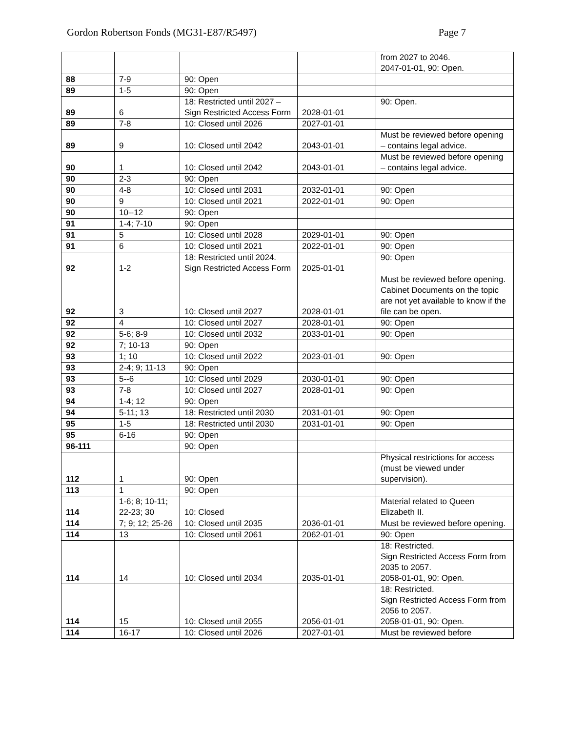Gordon Robertson Fonds (MG31-E87/R5497) Page 7
| | | | | from 2027 to 2046. 2047-01-01, 90: Open. |
| 88 | 7-9 | 90: Open | | |
| 89 | 1-5 | 90: Open | | |
| 89 | 6 | 18: Restricted until 2027 – Sign Restricted Access Form | 2028-01-01 | 90: Open. |
| 89 | 7-8 | 10: Closed until 2026 | 2027-01-01 | |
| 89 | 9 | 10: Closed until 2042 | 2043-01-01 | Must be reviewed before opening – contains legal advice. |
| 90 | 1 | 10: Closed until 2042 | 2043-01-01 | Must be reviewed before opening – contains legal advice. |
| 90 | 2-3 | 90: Open | | |
| 90 | 4-8 | 10: Closed until 2031 | 2032-01-01 | 90: Open |
| 90 | 9 | 10: Closed until 2021 | 2022-01-01 | 90: Open |
| 90 | 10--12 | 90: Open | | |
| 91 | 1-4; 7-10 | 90: Open | | |
| 91 | 5 | 10: Closed until 2028 | 2029-01-01 | 90: Open |
| 91 | 6 | 10: Closed until 2021 | 2022-01-01 | 90: Open |
| 92 | 1-2 | 18: Restricted until 2024. Sign Restricted Access Form | 2025-01-01 | 90: Open |
| 92 | 3 | 10: Closed until 2027 | 2028-01-01 | Must be reviewed before opening. Cabinet Documents on the topic are not yet available to know if the file can be open. |
| 92 | 4 | 10: Closed until 2027 | 2028-01-01 | 90: Open |
| 92 | 5-6; 8-9 | 10: Closed until 2032 | 2033-01-01 | 90: Open |
| 92 | 7; 10-13 | 90: Open | | |
| 93 | 1; 10 | 10: Closed until 2022 | 2023-01-01 | 90: Open |
| 93 | 2-4; 9; 11-13 | 90: Open | | |
| 93 | 5--6 | 10: Closed until 2029 | 2030-01-01 | 90: Open |
| 93 | 7-8 | 10: Closed until 2027 | 2028-01-01 | 90: Open |
| 94 | 1-4; 12 | 90: Open | | |
| 94 | 5-11; 13 | 18: Restricted until 2030 | 2031-01-01 | 90: Open |
| 95 | 1-5 | 18: Restricted until 2030 | 2031-01-01 | 90: Open |
| 95 | 6-16 | 90: Open | | |
| 96-111 | | 90: Open | | |
| 112 | 1 | 90: Open | | Physical restrictions for access (must be viewed under supervision). |
| 113 | 1 | 90: Open | | |
| 114 | 1-6; 8; 10-11; 22-23; 30 | 10: Closed | | Material related to Queen Elizabeth II. |
| 114 | 7; 9; 12; 25-26 | 10: Closed until 2035 | 2036-01-01 | Must be reviewed before opening. |
| 114 | 13 | 10: Closed until 2061 | 2062-01-01 | 90: Open |
| 114 | 14 | 10: Closed until 2034 | 2035-01-01 | 18: Restricted. Sign Restricted Access Form from 2035 to 2057. 2058-01-01, 90: Open. |
| 114 | 15 | 10: Closed until 2055 | 2056-01-01 | 18: Restricted. Sign Restricted Access Form from 2056 to 2057. 2058-01-01, 90: Open. |
| 114 | 16-17 | 10: Closed until 2026 | 2027-01-01 | Must be reviewed before |